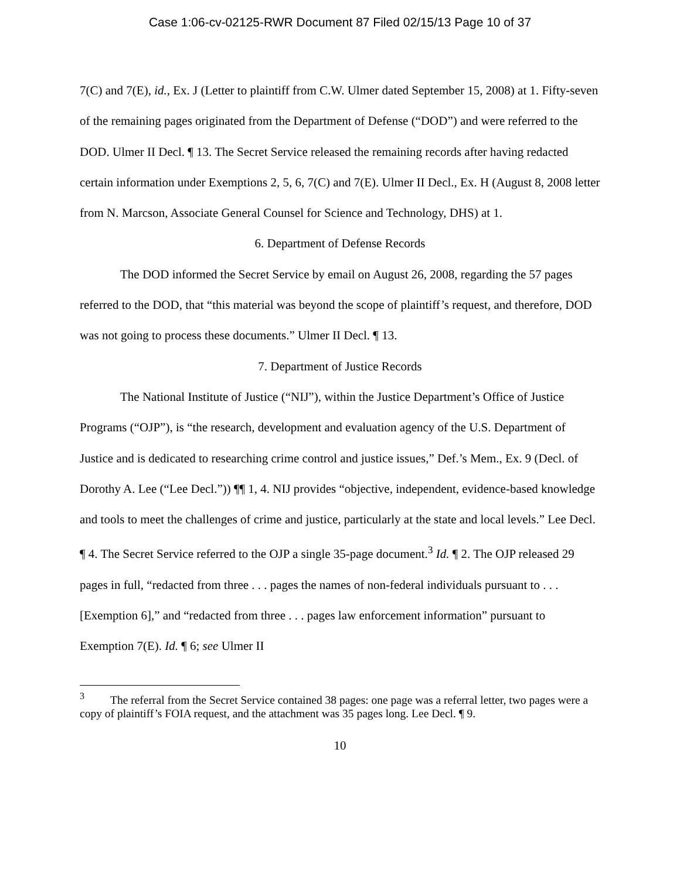Case 1:06-cv-02125-RWR Document 87 Filed 02/15/13 Page 10 of 37
7(C) and 7(E), id., Ex. J (Letter to plaintiff from C.W. Ulmer dated September 15, 2008) at 1. Fifty-seven of the remaining pages originated from the Department of Defense (“DOD”) and were referred to the DOD. Ulmer II Decl. ¶ 13. The Secret Service released the remaining records after having redacted certain information under Exemptions 2, 5, 6, 7(C) and 7(E). Ulmer II Decl., Ex. H (August 8, 2008 letter from N. Marcson, Associate General Counsel for Science and Technology, DHS) at 1.
6. Department of Defense Records
The DOD informed the Secret Service by email on August 26, 2008, regarding the 57 pages referred to the DOD, that “this material was beyond the scope of plaintiff’s request, and therefore, DOD was not going to process these documents.” Ulmer II Decl. ¶ 13.
7. Department of Justice Records
The National Institute of Justice (“NIJ”), within the Justice Department’s Office of Justice Programs (“OJP”), is “the research, development and evaluation agency of the U.S. Department of Justice and is dedicated to researching crime control and justice issues,” Def.’s Mem., Ex. 9 (Decl. of Dorothy A. Lee (“Lee Decl.”)) ¶¶ 1, 4. NIJ provides “objective, independent, evidence-based knowledge and tools to meet the challenges of crime and justice, particularly at the state and local levels.” Lee Decl. ¶ 4. The Secret Service referred to the OJP a single 35-page document.<sup>3</sup> Id. ¶ 2. The OJP released 29 pages in full, “redacted from three . . . pages the names of non-federal individuals pursuant to . . . [Exemption 6],” and “redacted from three . . . pages law enforcement information” pursuant to Exemption 7(E). Id. ¶ 6; see Ulmer II
<sup>3</sup> The referral from the Secret Service contained 38 pages: one page was a referral letter, two pages were a copy of plaintiff’s FOIA request, and the attachment was 35 pages long. Lee Decl. ¶ 9.
10